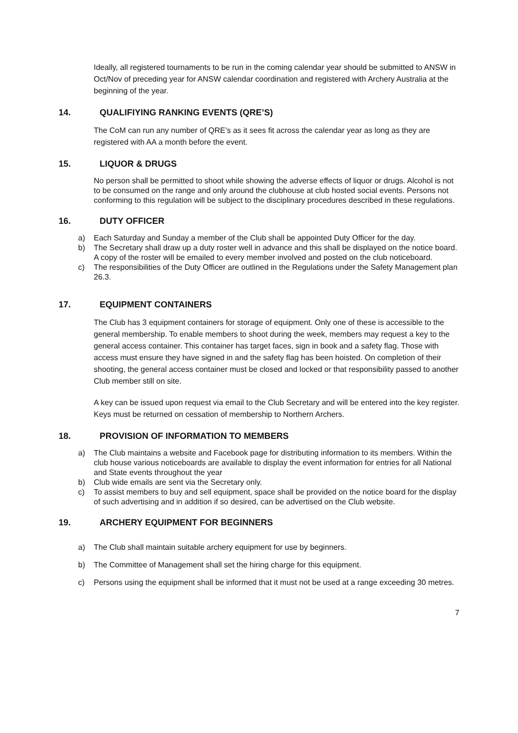Ideally, all registered tournaments to be run in the coming calendar year should be submitted to ANSW in Oct/Nov of preceding year for ANSW calendar coordination and registered with Archery Australia at the beginning of the year.
14. QUALIFIYING RANKING EVENTS (QRE’S)
The CoM can run any number of QRE’s as it sees fit across the calendar year as long as they are registered with AA a month before the event.
15. LIQUOR & DRUGS
No person shall be permitted to shoot while showing the adverse effects of liquor or drugs. Alcohol is not to be consumed on the range and only around the clubhouse at club hosted social events. Persons not conforming to this regulation will be subject to the disciplinary procedures described in these regulations.
16. DUTY OFFICER
a) Each Saturday and Sunday a member of the Club shall be appointed Duty Officer for the day.
b) The Secretary shall draw up a duty roster well in advance and this shall be displayed on the notice board. A copy of the roster will be emailed to every member involved and posted on the club noticeboard.
c) The responsibilities of the Duty Officer are outlined in the Regulations under the Safety Management plan 26.3.
17. EQUIPMENT CONTAINERS
The Club has 3 equipment containers for storage of equipment. Only one of these is accessible to the general membership. To enable members to shoot during the week, members may request a key to the general access container. This container has target faces, sign in book and a safety flag. Those with access must ensure they have signed in and the safety flag has been hoisted. On completion of their shooting, the general access container must be closed and locked or that responsibility passed to another Club member still on site.
A key can be issued upon request via email to the Club Secretary and will be entered into the key register. Keys must be returned on cessation of membership to Northern Archers.
18. PROVISION OF INFORMATION TO MEMBERS
a) The Club maintains a website and Facebook page for distributing information to its members. Within the club house various noticeboards are available to display the event information for entries for all National and State events throughout the year
b) Club wide emails are sent via the Secretary only.
c) To assist members to buy and sell equipment, space shall be provided on the notice board for the display of such advertising and in addition if so desired, can be advertised on the Club website.
19. ARCHERY EQUIPMENT FOR BEGINNERS
a) The Club shall maintain suitable archery equipment for use by beginners.
b) The Committee of Management shall set the hiring charge for this equipment.
c) Persons using the equipment shall be informed that it must not be used at a range exceeding 30 metres.
7